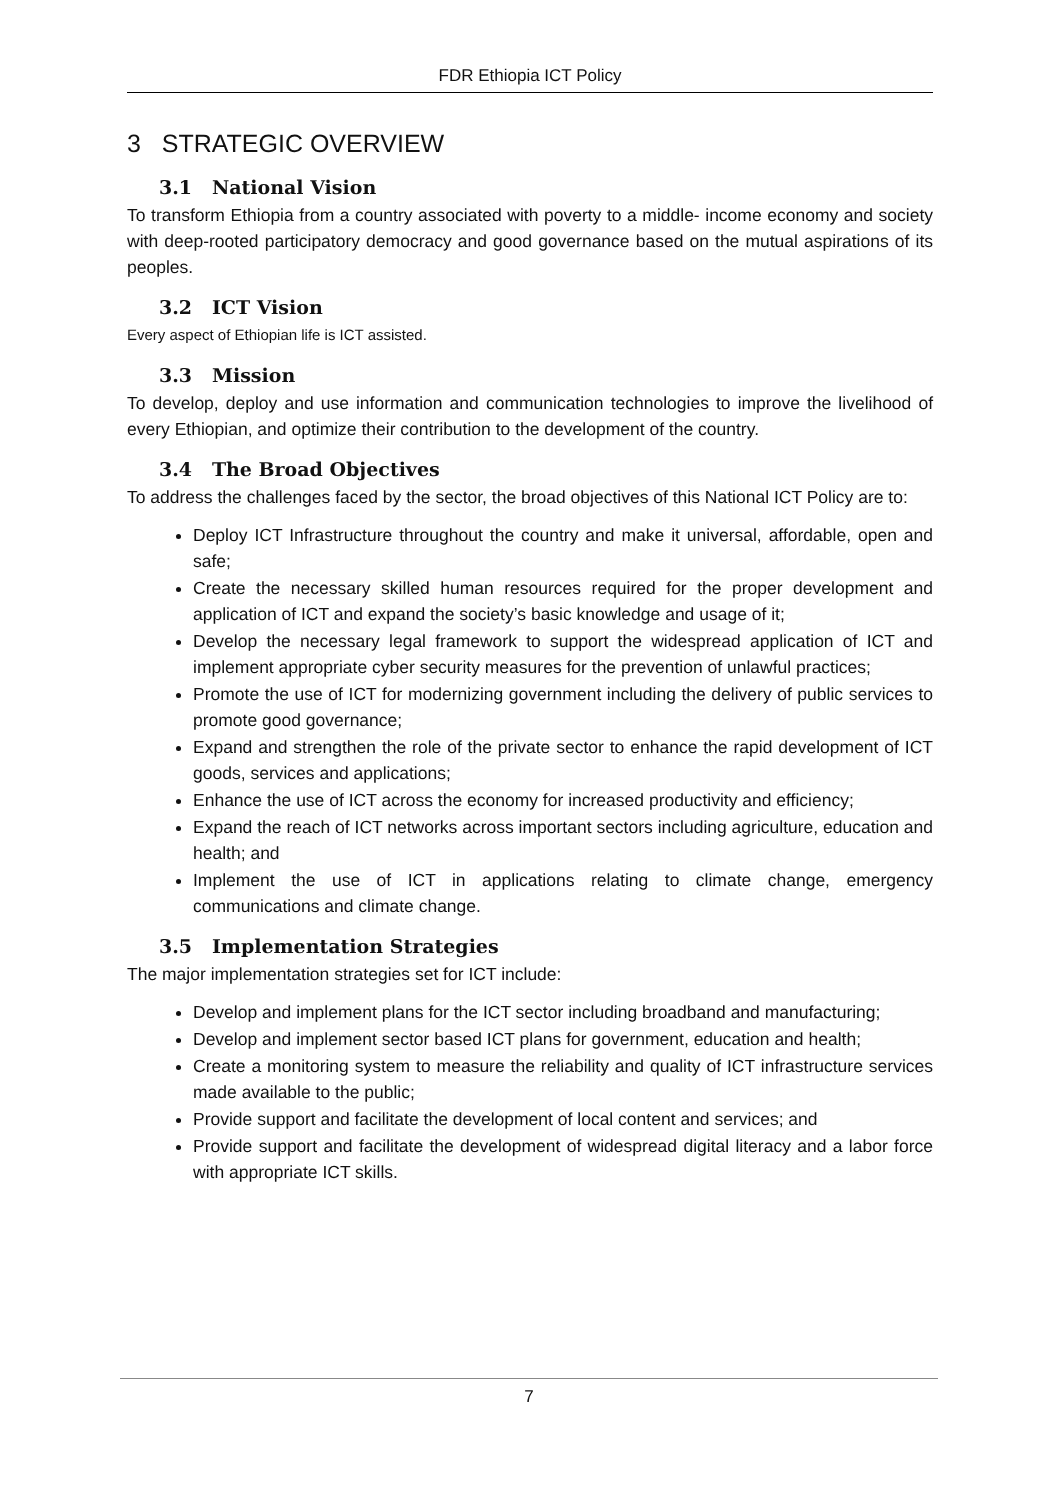FDR Ethiopia ICT Policy
3 STRATEGIC OVERVIEW
3.1 National Vision
To transform Ethiopia from a country associated with poverty to a middle- income economy and society with deep-rooted participatory democracy and good governance based on the mutual aspirations of its peoples.
3.2 ICT Vision
Every aspect of Ethiopian life is ICT assisted.
3.3 Mission
To develop, deploy and use information and communication technologies to improve the livelihood of every Ethiopian, and optimize their contribution to the development of the country.
3.4 The Broad Objectives
To address the challenges faced by the sector, the broad objectives of this National ICT Policy are to:
Deploy ICT Infrastructure throughout the country and make it universal, affordable, open and safe;
Create the necessary skilled human resources required for the proper development and application of ICT and expand the society’s basic knowledge and usage of it;
Develop the necessary legal framework to support the widespread application of ICT and implement appropriate cyber security measures for the prevention of unlawful practices;
Promote the use of ICT for modernizing government including the delivery of public services to promote good governance;
Expand and strengthen the role of the private sector to enhance the rapid development of ICT goods, services and applications;
Enhance the use of ICT across the economy for increased productivity and efficiency;
Expand the reach of ICT networks across important sectors including agriculture, education and health; and
Implement the use of ICT in applications relating to climate change, emergency communications and climate change.
3.5 Implementation Strategies
The major implementation strategies set for ICT include:
Develop and implement plans for the ICT sector including broadband and manufacturing;
Develop and implement sector based ICT plans for government, education and health;
Create a monitoring system to measure the reliability and quality of ICT infrastructure services made available to the public;
Provide support and facilitate the development of local content and services; and
Provide support and facilitate the development of widespread digital literacy and a labor force with appropriate ICT skills.
7